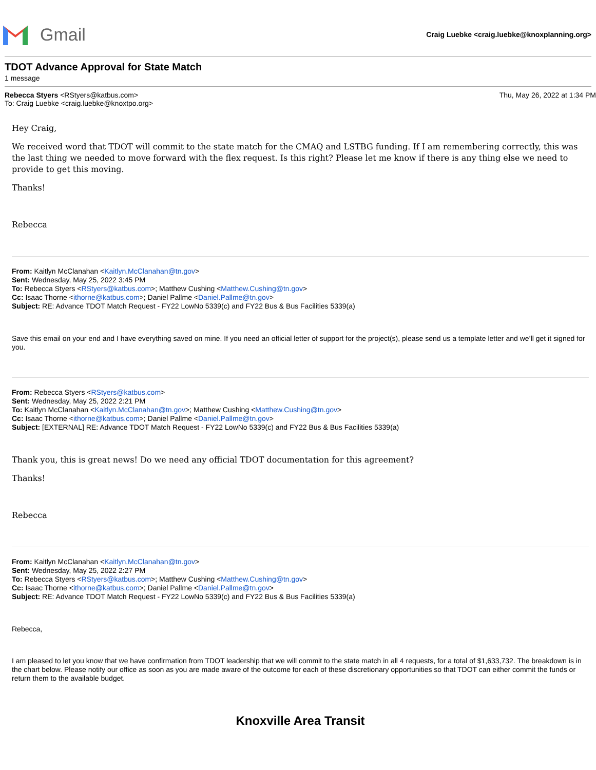Gmail
Craig Luebke <craig.luebke@knoxplanning.org>
TDOT Advance Approval for State Match
1 message
Rebecca Styers <RStyers@katbus.com>
To: Craig Luebke <craig.luebke@knoxtpo.org>
Thu, May 26, 2022 at 1:34 PM
Hey Craig,
We received word that TDOT will commit to the state match for the CMAQ and LSTBG funding. If I am remembering correctly, this was the last thing we needed to move forward with the flex request. Is this right? Please let me know if there is any thing else we need to provide to get this moving.
Thanks!
Rebecca
From: Kaitlyn McClanahan <Kaitlyn.McClanahan@tn.gov>
Sent: Wednesday, May 25, 2022 3:45 PM
To: Rebecca Styers <RStyers@katbus.com>; Matthew Cushing <Matthew.Cushing@tn.gov>
Cc: Isaac Thorne <ithorne@katbus.com>; Daniel Pallme <Daniel.Pallme@tn.gov>
Subject: RE: Advance TDOT Match Request - FY22 LowNo 5339(c) and FY22 Bus & Bus Facilities 5339(a)
Save this email on your end and I have everything saved on mine. If you need an official letter of support for the project(s), please send us a template letter and we’ll get it signed for you.
From: Rebecca Styers <RStyers@katbus.com>
Sent: Wednesday, May 25, 2022 2:21 PM
To: Kaitlyn McClanahan <Kaitlyn.McClanahan@tn.gov>; Matthew Cushing <Matthew.Cushing@tn.gov>
Cc: Isaac Thorne <ithorne@katbus.com>; Daniel Pallme <Daniel.Pallme@tn.gov>
Subject: [EXTERNAL] RE: Advance TDOT Match Request - FY22 LowNo 5339(c) and FY22 Bus & Bus Facilities 5339(a)
Thank you, this is great news! Do we need any official TDOT documentation for this agreement?
Thanks!
Rebecca
From: Kaitlyn McClanahan <Kaitlyn.McClanahan@tn.gov>
Sent: Wednesday, May 25, 2022 2:27 PM
To: Rebecca Styers <RStyers@katbus.com>; Matthew Cushing <Matthew.Cushing@tn.gov>
Cc: Isaac Thorne <ithorne@katbus.com>; Daniel Pallme <Daniel.Pallme@tn.gov>
Subject: RE: Advance TDOT Match Request - FY22 LowNo 5339(c) and FY22 Bus & Bus Facilities 5339(a)
Rebecca,
I am pleased to let you know that we have confirmation from TDOT leadership that we will commit to the state match in all 4 requests, for a total of $1,633,732. The breakdown is in the chart below. Please notify our office as soon as you are made aware of the outcome for each of these discretionary opportunities so that TDOT can either commit the funds or return them to the available budget.
Knoxville Area Transit